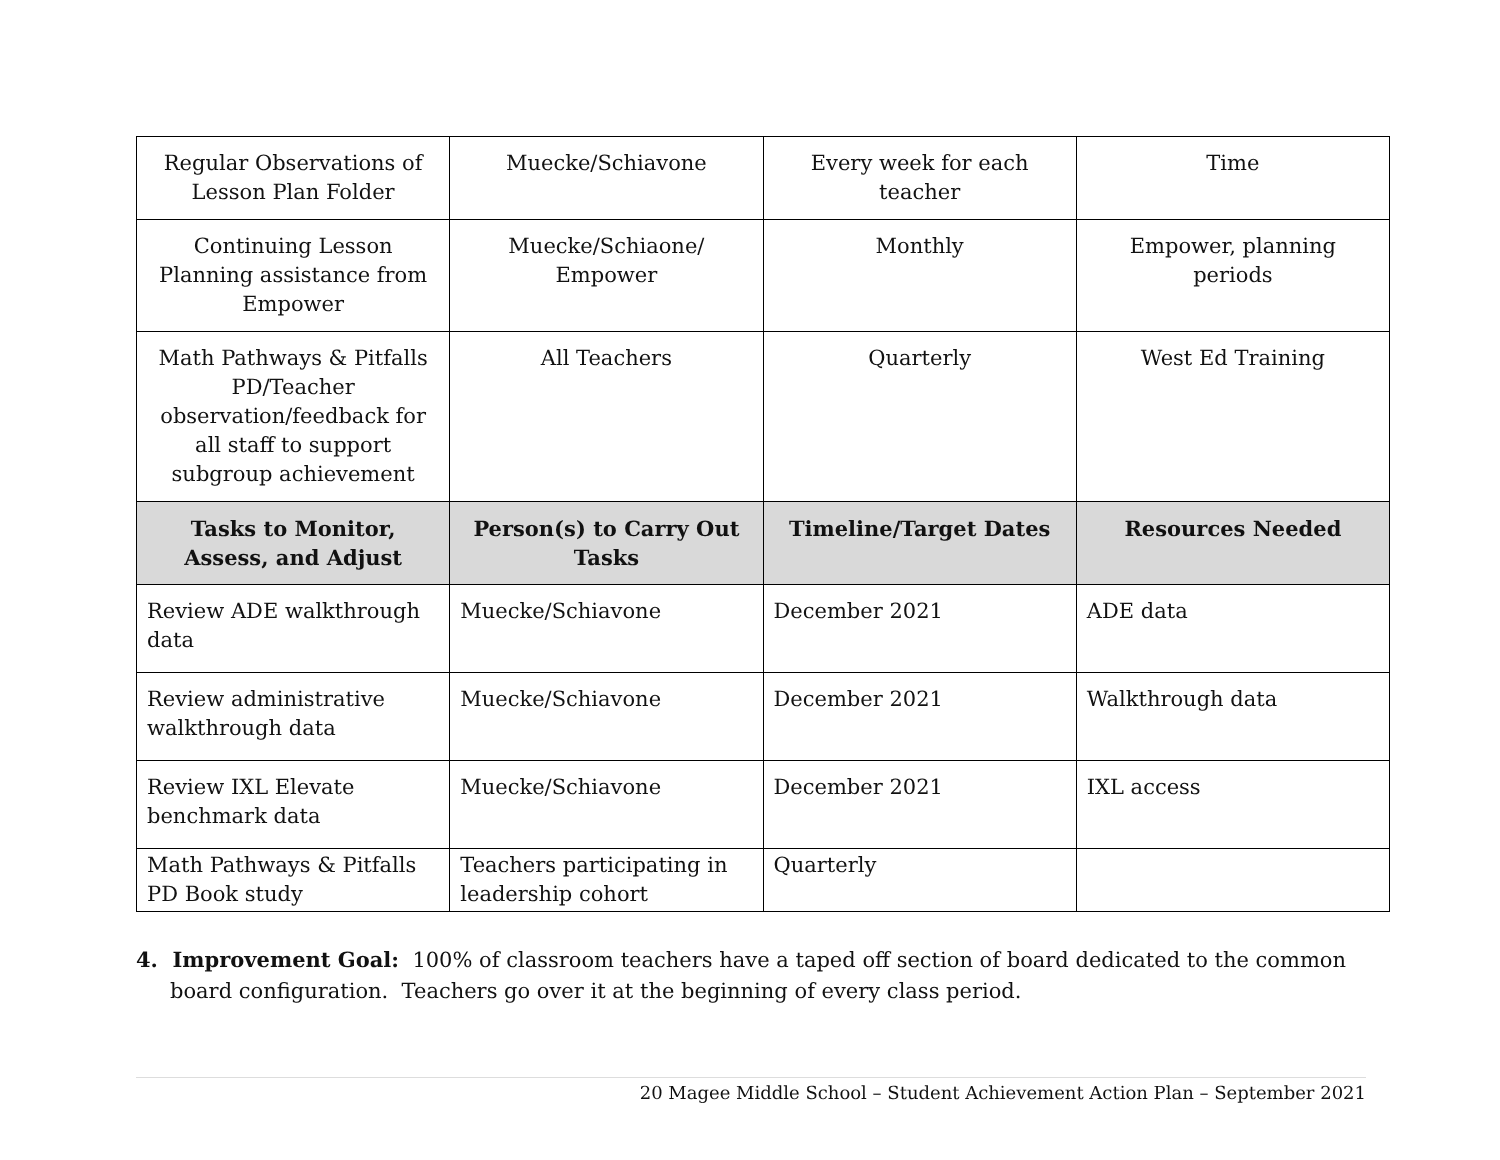| Regular Observations of Lesson Plan Folder | Muecke/Schiavone | Every week for each teacher | Time |
| Continuing Lesson Planning assistance from Empower | Muecke/Schiaone/ Empower | Monthly | Empower, planning periods |
| Math Pathways & Pitfalls PD/Teacher observation/feedback for all staff to support subgroup achievement | All Teachers | Quarterly | West Ed Training |
| Tasks to Monitor, Assess, and Adjust | Person(s) to Carry Out Tasks | Timeline/Target Dates | Resources Needed |
| Review ADE walkthrough data | Muecke/Schiavone | December 2021 | ADE data |
| Review administrative walkthrough data | Muecke/Schiavone | December 2021 | Walkthrough data |
| Review IXL Elevate benchmark data | Muecke/Schiavone | December 2021 | IXL access |
| Math Pathways & Pitfalls PD Book study | Teachers participating in leadership cohort | Quarterly | |
4. Improvement Goal: 100% of classroom teachers have a taped off section of board dedicated to the common board configuration. Teachers go over it at the beginning of every class period.
20 Magee Middle School – Student Achievement Action Plan – September 2021